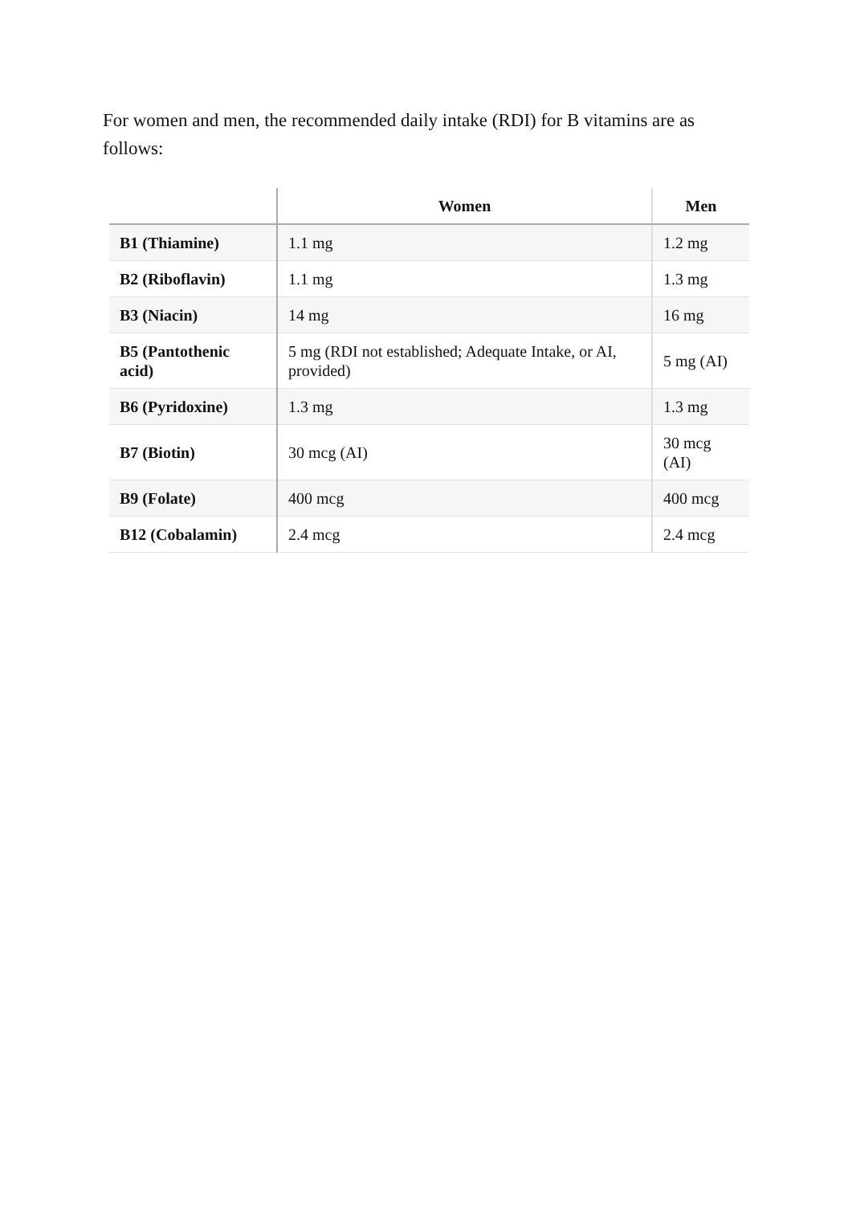For women and men, the recommended daily intake (RDI) for B vitamins are as follows:
| | Women | Men |
| --- | --- | --- |
| B1 (Thiamine) | 1.1 mg | 1.2 mg |
| B2 (Riboflavin) | 1.1 mg | 1.3 mg |
| B3 (Niacin) | 14 mg | 16 mg |
| B5 (Pantothenic acid) | 5 mg (RDI not established; Adequate Intake, or AI, provided) | 5 mg (AI) |
| B6 (Pyridoxine) | 1.3 mg | 1.3 mg |
| B7 (Biotin) | 30 mcg (AI) | 30 mcg (AI) |
| B9 (Folate) | 400 mcg | 400 mcg |
| B12 (Cobalamin) | 2.4 mcg | 2.4 mcg |